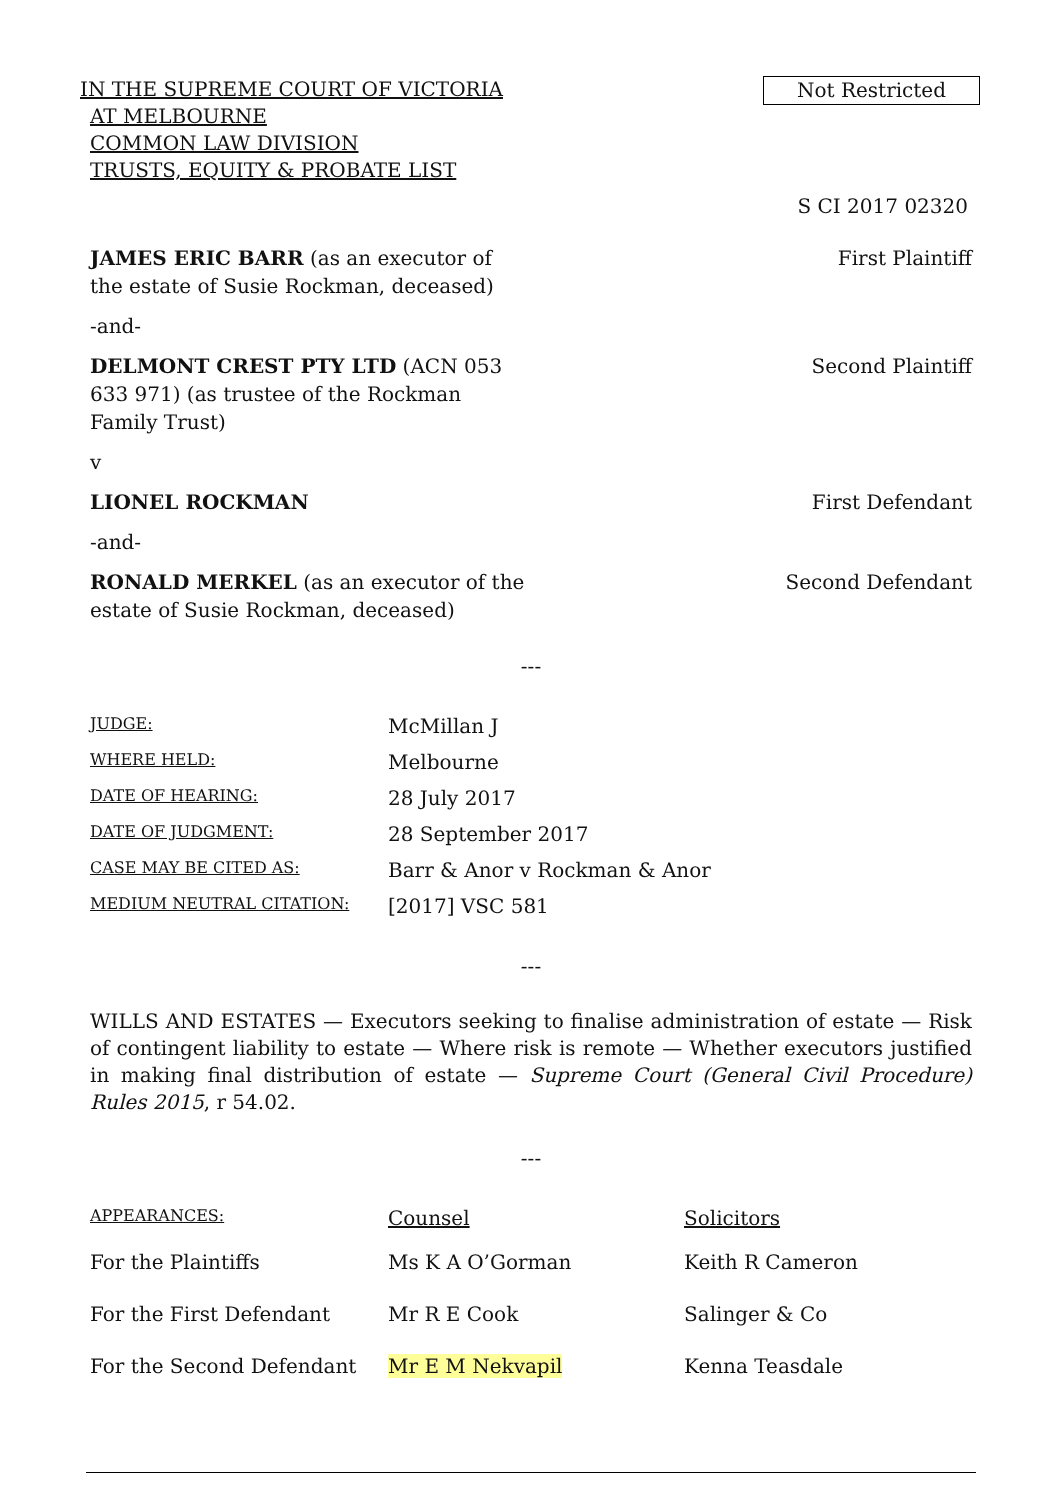IN THE SUPREME COURT OF VICTORIA
AT MELBOURNE
COMMON LAW DIVISION
TRUSTS, EQUITY & PROBATE LIST
Not Restricted
S CI 2017 02320
JAMES ERIC BARR (as an executor of the estate of Susie Rockman, deceased)
First Plaintiff
-and-
DELMONT CREST PTY LTD (ACN 053 633 971) (as trustee of the Rockman Family Trust)
Second Plaintiff
v
LIONEL ROCKMAN First Defendant
-and-
RONALD MERKEL (as an executor of the estate of Susie Rockman, deceased)
Second Defendant
---
| JUDGE: | McMillan J |
| WHERE HELD: | Melbourne |
| DATE OF HEARING: | 28 July 2017 |
| DATE OF JUDGMENT: | 28 September 2017 |
| CASE MAY BE CITED AS: | Barr & Anor v Rockman & Anor |
| MEDIUM NEUTRAL CITATION: | [2017] VSC 581 |
---
WILLS AND ESTATES — Executors seeking to finalise administration of estate — Risk of contingent liability to estate — Where risk is remote — Whether executors justified in making final distribution of estate — Supreme Court (General Civil Procedure) Rules 2015, r 54.02.
---
| APPEARANCES: | Counsel | Solicitors |
| For the Plaintiffs | Ms K A O’Gorman | Keith R Cameron |
| For the First Defendant | Mr R E Cook | Salinger & Co |
| For the Second Defendant | Mr E M Nekvapil | Kenna Teasdale |